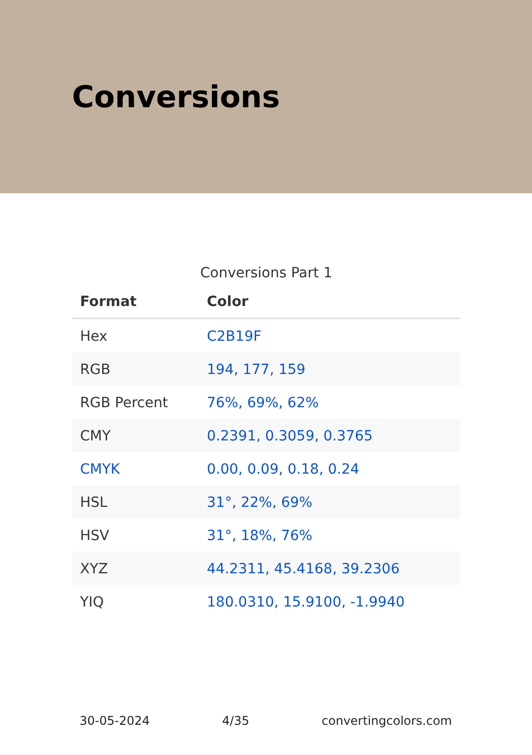Conversions
Conversions Part 1
| Format | Color |
| --- | --- |
| Hex | C2B19F |
| RGB | 194, 177, 159 |
| RGB Percent | 76%, 69%, 62% |
| CMY | 0.2391, 0.3059, 0.3765 |
| CMYK | 0.00, 0.09, 0.18, 0.24 |
| HSL | 31°, 22%, 69% |
| HSV | 31°, 18%, 76% |
| XYZ | 44.2311, 45.4168, 39.2306 |
| YIQ | 180.0310, 15.9100, -1.9940 |
30-05-2024 4/35 convertingcolors.com